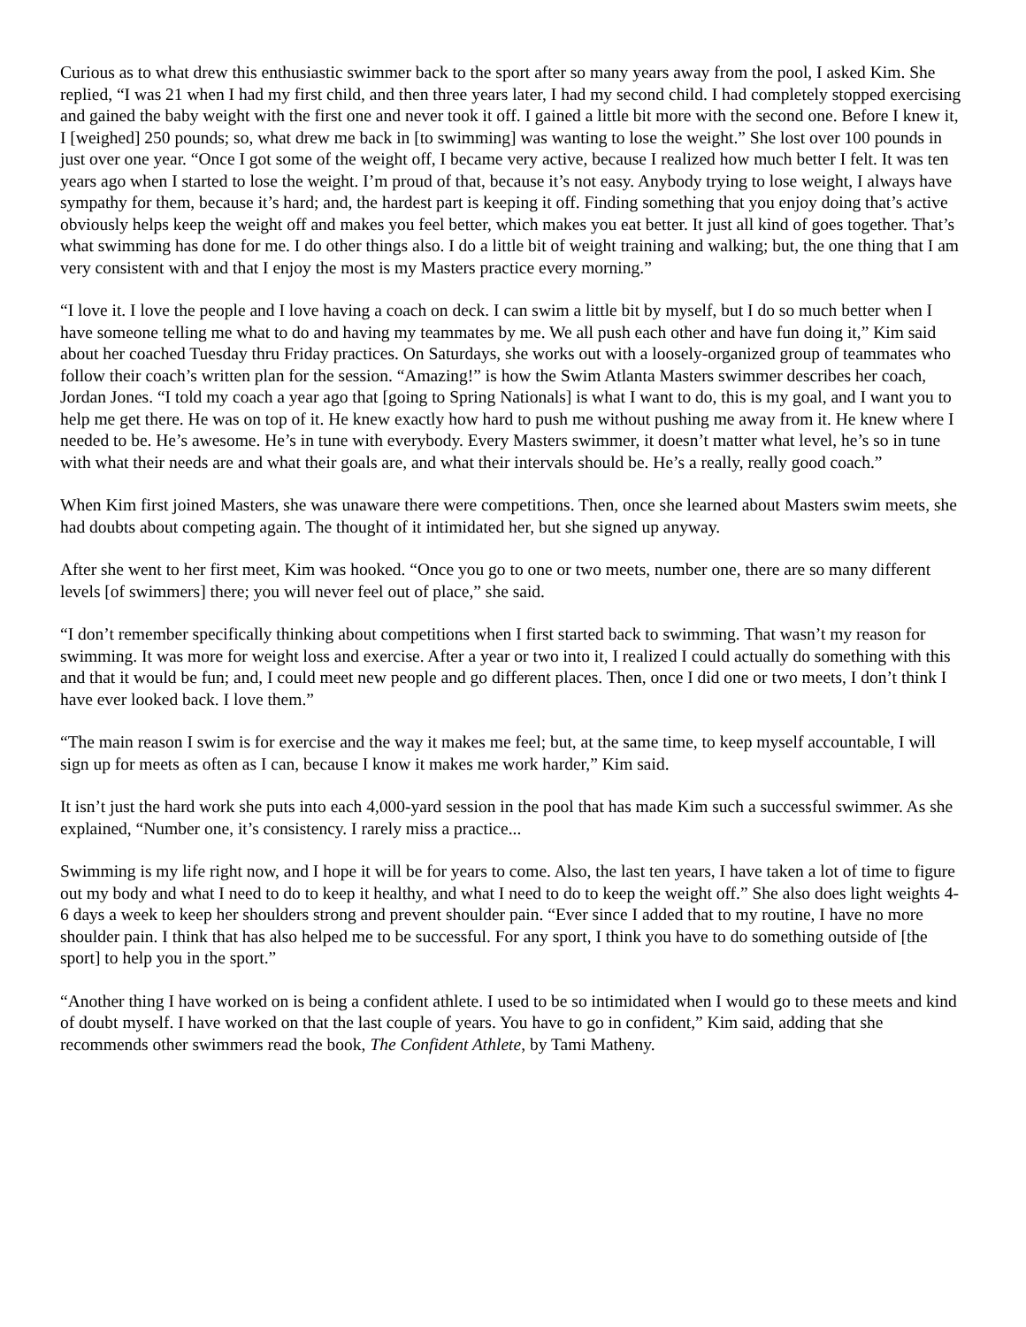Curious as to what drew this enthusiastic swimmer back to the sport after so many years away from the pool, I asked Kim. She replied, “I was 21 when I had my first child, and then three years later, I had my second child. I had completely stopped exercising and gained the baby weight with the first one and never took it off. I gained a little bit more with the second one. Before I knew it, I [weighed] 250 pounds; so, what drew me back in [to swimming] was wanting to lose the weight.” She lost over 100 pounds in just over one year. “Once I got some of the weight off, I became very active, because I realized how much better I felt. It was ten years ago when I started to lose the weight. I’m proud of that, because it’s not easy. Anybody trying to lose weight, I always have sympathy for them, because it’s hard; and, the hardest part is keeping it off. Finding something that you enjoy doing that’s active obviously helps keep the weight off and makes you feel better, which makes you eat better. It just all kind of goes together. That’s what swimming has done for me. I do other things also. I do a little bit of weight training and walking; but, the one thing that I am very consistent with and that I enjoy the most is my Masters practice every morning.”
“I love it. I love the people and I love having a coach on deck. I can swim a little bit by myself, but I do so much better when I have someone telling me what to do and having my teammates by me. We all push each other and have fun doing it,” Kim said about her coached Tuesday thru Friday practices. On Saturdays, she works out with a loosely-organized group of teammates who follow their coach’s written plan for the session. “Amazing!” is how the Swim Atlanta Masters swimmer describes her coach, Jordan Jones. “I told my coach a year ago that [going to Spring Nationals] is what I want to do, this is my goal, and I want you to help me get there. He was on top of it. He knew exactly how hard to push me without pushing me away from it. He knew where I needed to be. He’s awesome. He’s in tune with everybody. Every Masters swimmer, it doesn’t matter what level, he’s so in tune with what their needs are and what their goals are, and what their intervals should be. He’s a really, really good coach.”
When Kim first joined Masters, she was unaware there were competitions. Then, once she learned about Masters swim meets, she had doubts about competing again. The thought of it intimidated her, but she signed up anyway.
After she went to her first meet, Kim was hooked. “Once you go to one or two meets, number one, there are so many different levels [of swimmers] there; you will never feel out of place,” she said.
“I don’t remember specifically thinking about competitions when I first started back to swimming. That wasn’t my reason for swimming. It was more for weight loss and exercise. After a year or two into it, I realized I could actually do something with this and that it would be fun; and, I could meet new people and go different places. Then, once I did one or two meets, I don’t think I have ever looked back. I love them.”
“The main reason I swim is for exercise and the way it makes me feel; but, at the same time, to keep myself accountable, I will sign up for meets as often as I can, because I know it makes me work harder,” Kim said.
It isn’t just the hard work she puts into each 4,000-yard session in the pool that has made Kim such a successful swimmer. As she explained, “Number one, it’s consistency. I rarely miss a practice...
Swimming is my life right now, and I hope it will be for years to come. Also, the last ten years, I have taken a lot of time to figure out my body and what I need to do to keep it healthy, and what I need to do to keep the weight off.” She also does light weights 4-6 days a week to keep her shoulders strong and prevent shoulder pain. “Ever since I added that to my routine, I have no more shoulder pain. I think that has also helped me to be successful. For any sport, I think you have to do something outside of [the sport] to help you in the sport.”
“Another thing I have worked on is being a confident athlete. I used to be so intimidated when I would go to these meets and kind of doubt myself. I have worked on that the last couple of years. You have to go in confident,” Kim said, adding that she recommends other swimmers read the book, The Confident Athlete, by Tami Matheny.